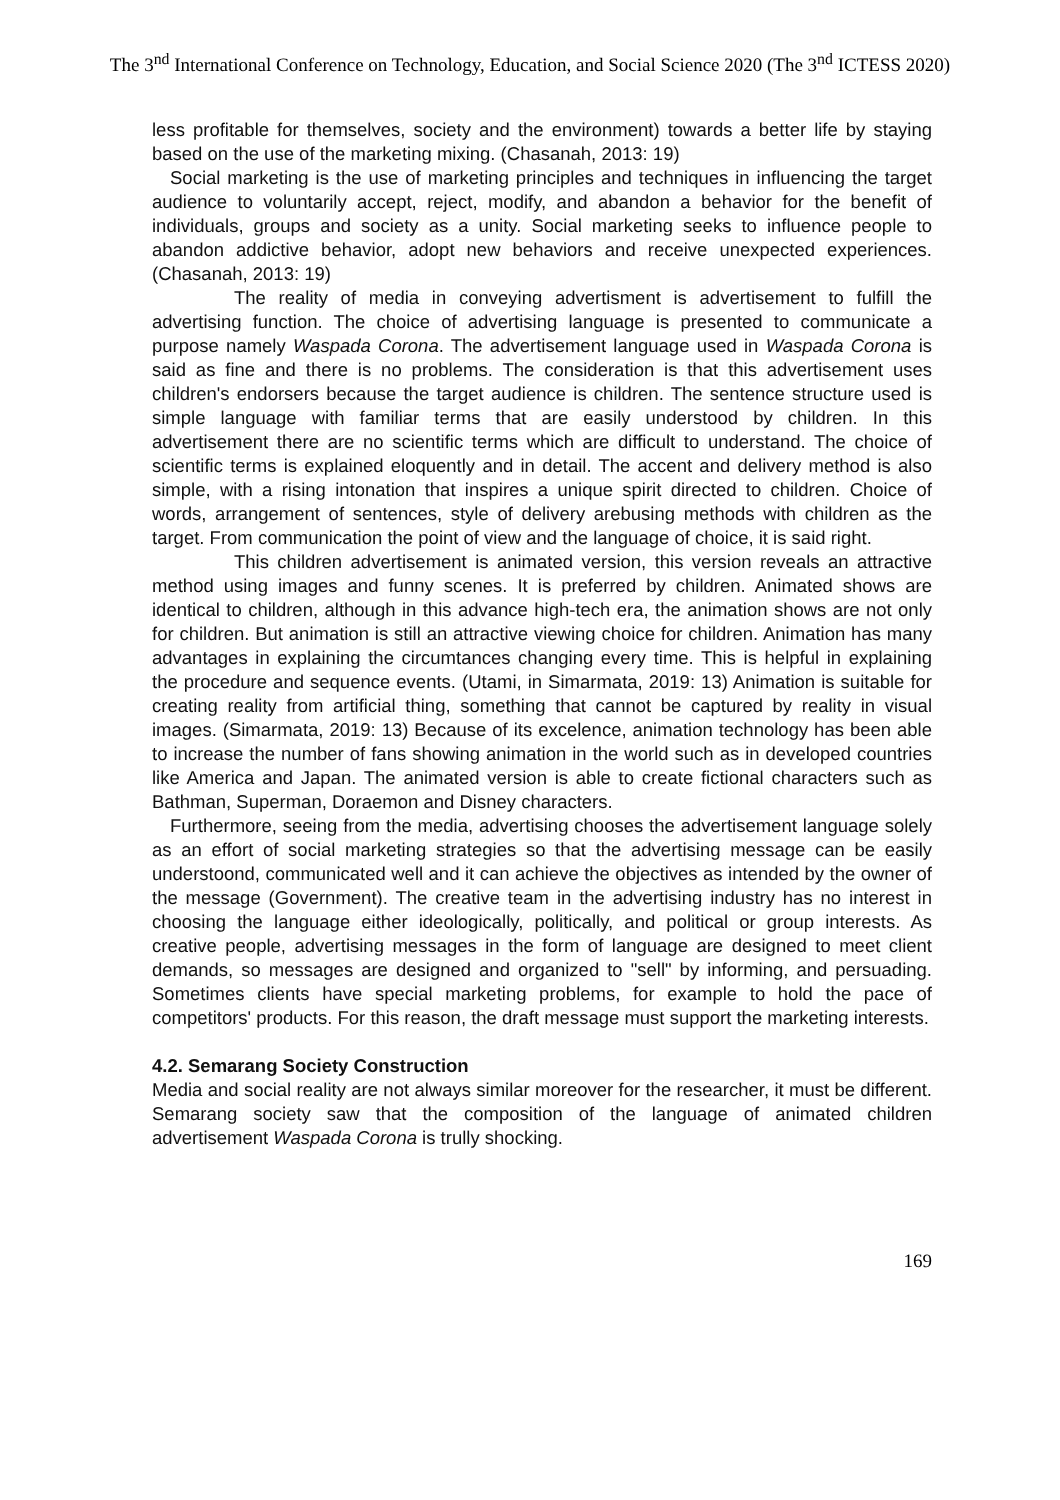The 3<sup>nd</sup> International Conference on Technology, Education, and Social Science 2020 (The 3<sup>nd</sup> ICTESS 2020)
less profitable for themselves, society and the environment) towards a better life by staying based on the use of the marketing mixing. (Chasanah, 2013: 19)
Social marketing is the use of marketing principles and techniques in influencing the target audience to voluntarily accept, reject, modify, and abandon a behavior for the benefit of individuals, groups and society as a unity. Social marketing seeks to influence people to abandon addictive behavior, adopt new behaviors and receive unexpected experiences. (Chasanah, 2013: 19)
The reality of media in conveying advertisment is advertisement to fulfill the advertising function. The choice of advertising language is presented to communicate a purpose namely Waspada Corona. The advertisement language used in Waspada Corona is said as fine and there is no problems. The consideration is that this advertisement uses children's endorsers because the target audience is children. The sentence structure used is simple language with familiar terms that are easily understood by children. In this advertisement there are no scientific terms which are difficult to understand. The choice of scientific terms is explained eloquently and in detail. The accent and delivery method is also simple, with a rising intonation that inspires a unique spirit directed to children. Choice of words, arrangement of sentences, style of delivery arebusing methods with children as the target. From communication the point of view and the language of choice, it is said right.
This children advertisement is animated version, this version reveals an attractive method using images and funny scenes. It is preferred by children. Animated shows are identical to children, although in this advance high-tech era, the animation shows are not only for children. But animation is still an attractive viewing choice for children. Animation has many advantages in explaining the circumtances changing every time. This is helpful in explaining the procedure and sequence events. (Utami, in Simarmata, 2019: 13) Animation is suitable for creating reality from artificial thing, something that cannot be captured by reality in visual images. (Simarmata, 2019: 13) Because of its excelence, animation technology has been able to increase the number of fans showing animation in the world such as in developed countries like America and Japan. The animated version is able to create fictional characters such as Bathman, Superman, Doraemon and Disney characters.
Furthermore, seeing from the media, advertising chooses the advertisement language solely as an effort of social marketing strategies so that the advertising message can be easily understoond, communicated well and it can achieve the objectives as intended by the owner of the message (Government). The creative team in the advertising industry has no interest in choosing the language either ideologically, politically, and political or group interests. As creative people, advertising messages in the form of language are designed to meet client demands, so messages are designed and organized to "sell" by informing, and persuading. Sometimes clients have special marketing problems, for example to hold the pace of competitors' products. For this reason, the draft message must support the marketing interests.
4.2. Semarang Society Construction
Media and social reality are not always similar moreover for the researcher, it must be different. Semarang society saw that the composition of the language of animated children advertisement Waspada Corona is trully shocking.
169